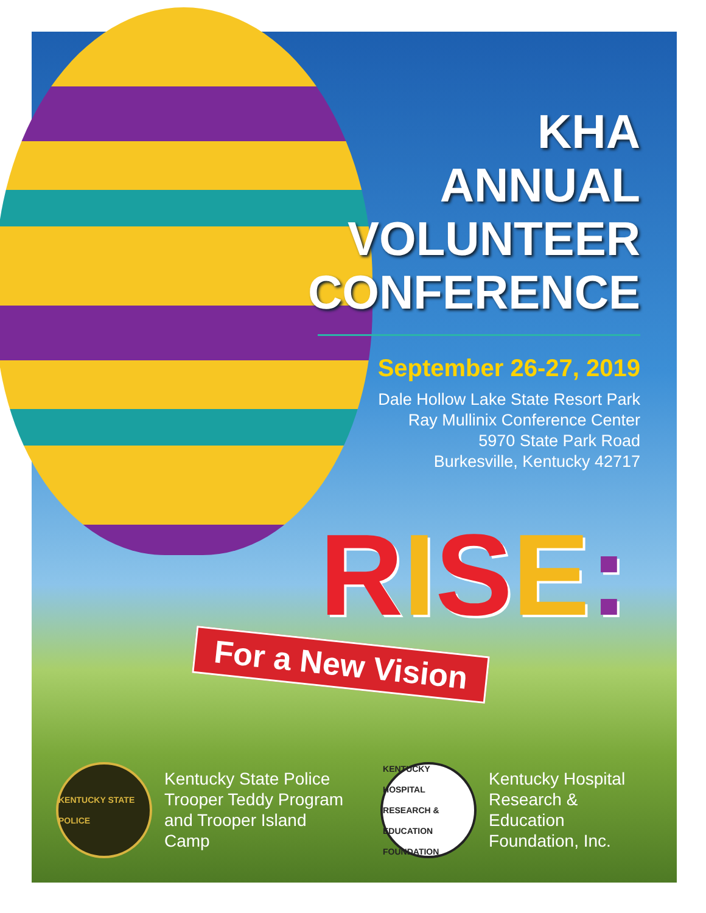KHA
ANNUAL
VOLUNTEER
CONFERENCE
September 26-27, 2019
Dale Hollow Lake State Resort Park
Ray Mullinix Conference Center
5970 State Park Road
Burkesville, Kentucky 42717
RISE:
For a New Vision
KENTUCKY STATE POLICE
Kentucky State Police
Trooper Teddy Program
and Trooper Island Camp
KENTUCKY HOSPITAL RESEARCH & EDUCATION FOUNDATION
Kentucky Hospital
Research & Education
Foundation, Inc.